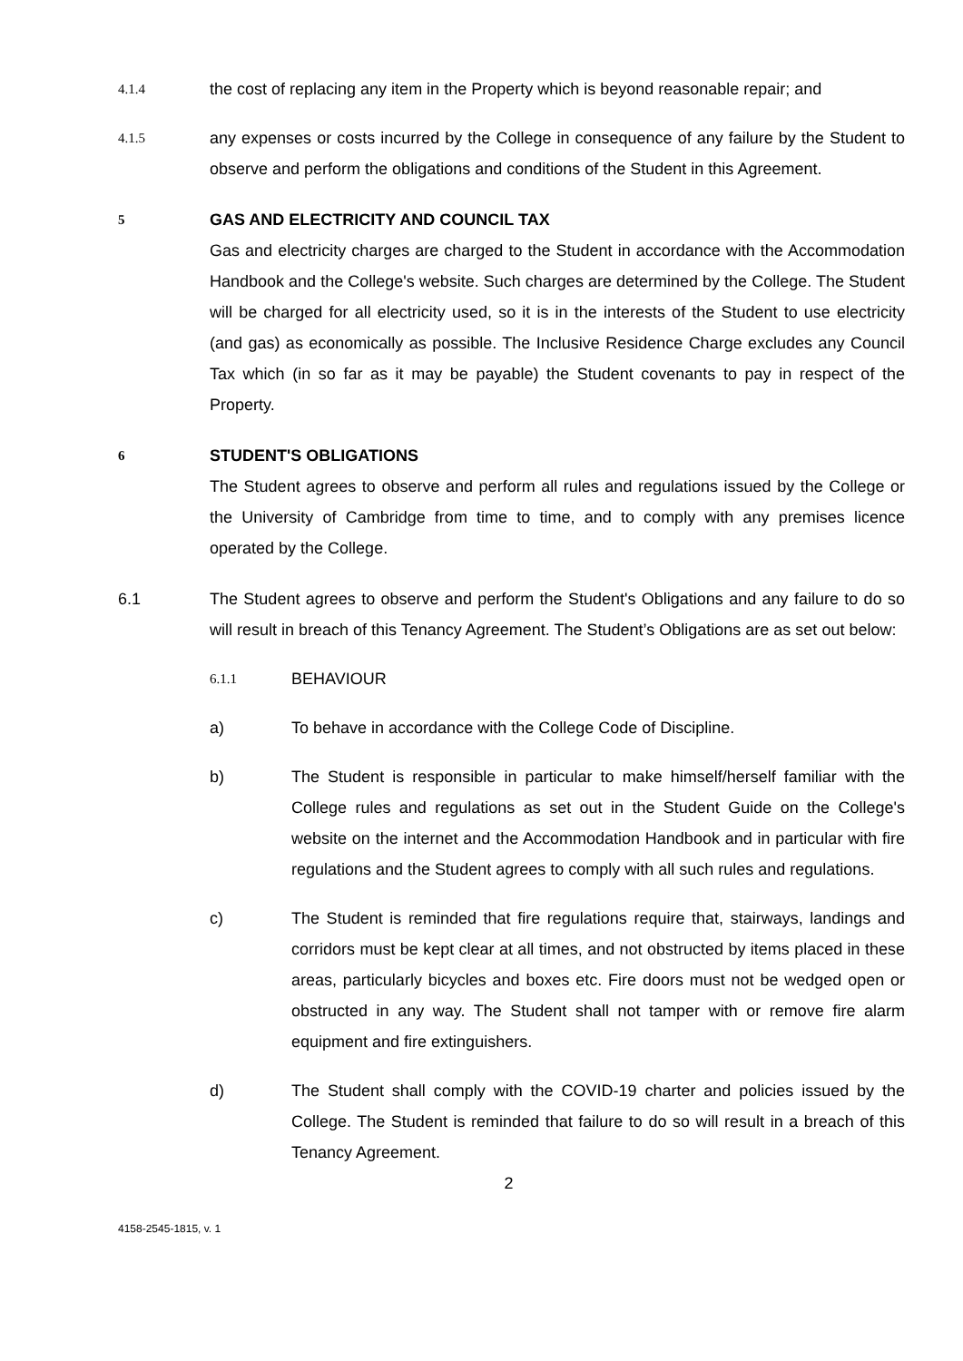4.1.4
the cost of replacing any item in the Property which is beyond reasonable repair; and
4.1.5
any expenses or costs incurred by the College in consequence of any failure by the Student to observe and perform the obligations and conditions of the Student in this Agreement.
5
GAS AND ELECTRICITY AND COUNCIL TAX
Gas and electricity charges are charged to the Student in accordance with the Accommodation Handbook and the College's website. Such charges are determined by the College. The Student will be charged for all electricity used, so it is in the interests of the Student to use electricity (and gas) as economically as possible. The Inclusive Residence Charge excludes any Council Tax which (in so far as it may be payable) the Student covenants to pay in respect of the Property.
6
STUDENT'S OBLIGATIONS
The Student agrees to observe and perform all rules and regulations issued by the College or the University of Cambridge from time to time, and to comply with any premises licence operated by the College.
6.1 The Student agrees to observe and perform the Student's Obligations and any failure to do so will result in breach of this Tenancy Agreement. The Student’s Obligations are as set out below:
6.1.1
BEHAVIOUR
a) To behave in accordance with the College Code of Discipline.
b) The Student is responsible in particular to make himself/herself familiar with the College rules and regulations as set out in the Student Guide on the College's website on the internet and the Accommodation Handbook and in particular with fire regulations and the Student agrees to comply with all such rules and regulations.
c) The Student is reminded that fire regulations require that, stairways, landings and corridors must be kept clear at all times, and not obstructed by items placed in these areas, particularly bicycles and boxes etc. Fire doors must not be wedged open or obstructed in any way. The Student shall not tamper with or remove fire alarm equipment and fire extinguishers.
d) The Student shall comply with the COVID-19 charter and policies issued by the College. The Student is reminded that failure to do so will result in a breach of this Tenancy Agreement.
2
4158-2545-1815, v. 1